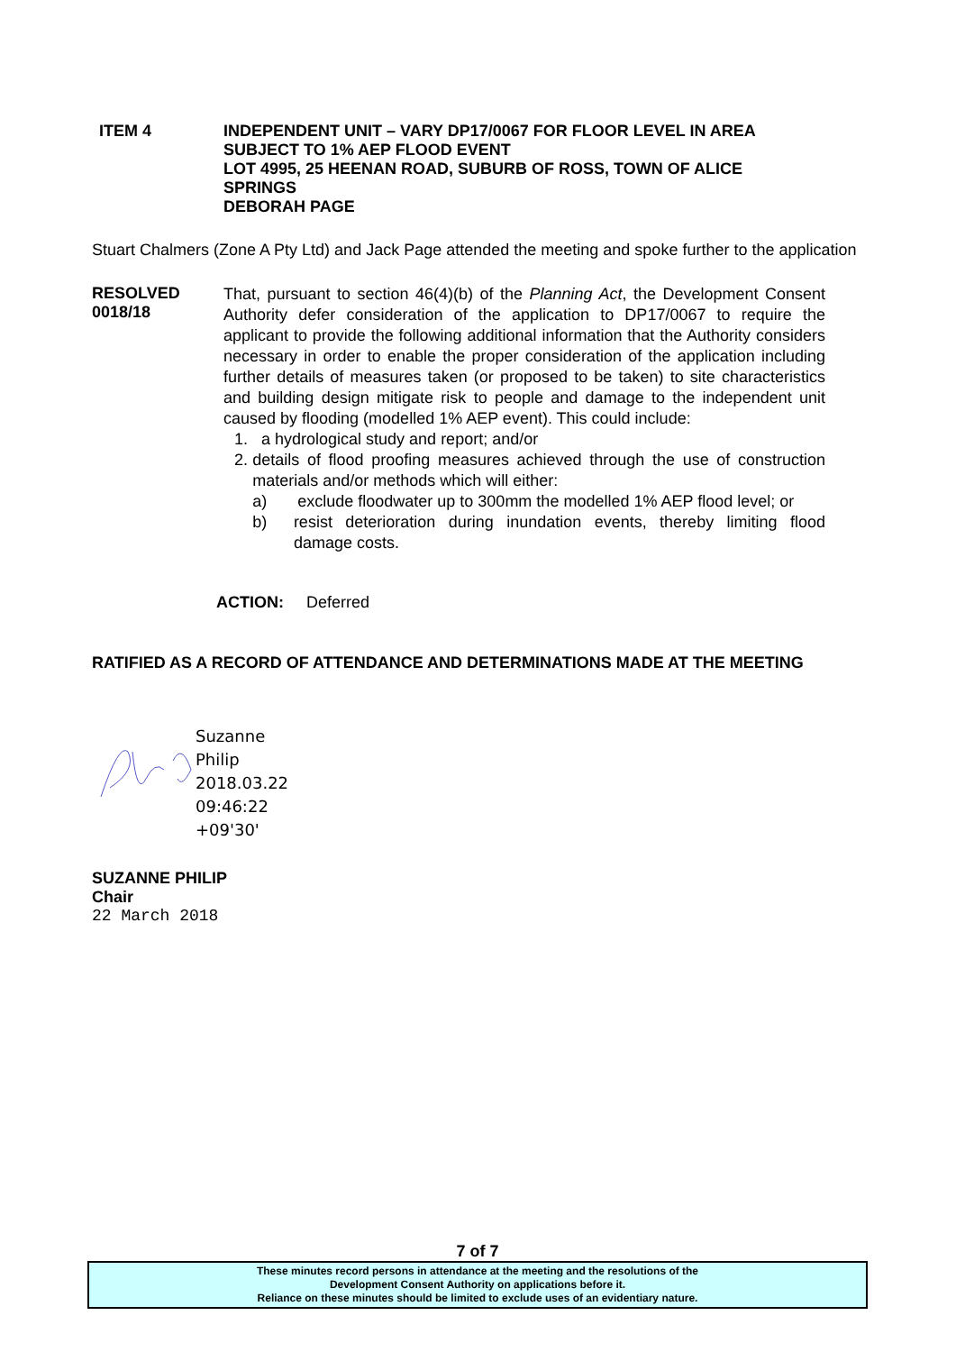ITEM 4 INDEPENDENT UNIT – VARY DP17/0067 FOR FLOOR LEVEL IN AREA
SUBJECT TO 1% AEP FLOOD EVENT
LOT 4995, 25 HEENAN ROAD, SUBURB OF ROSS, TOWN OF ALICE
SPRINGS
DEBORAH PAGE
Stuart Chalmers (Zone A Pty Ltd) and Jack Page attended the meeting and spoke further to the application
RESOLVED
0018/18
That, pursuant to section 46(4)(b) of the Planning Act, the Development Consent Authority defer consideration of the application to DP17/0067 to require the applicant to provide the following additional information that the Authority considers necessary in order to enable the proper consideration of the application including further details of measures taken (or proposed to be taken) to site characteristics and building design mitigate risk to people and damage to the independent unit caused by flooding (modelled 1% AEP event). This could include:
1. a hydrological study and report; and/or
2. details of flood proofing measures achieved through the use of construction materials and/or methods which will either:
a) exclude floodwater up to 300mm the modelled 1% AEP flood level; or
b) resist deterioration during inundation events, thereby limiting flood damage costs.
ACTION: Deferred
RATIFIED AS A RECORD OF ATTENDANCE AND DETERMINATIONS MADE AT THE MEETING
Suzanne
Philip
2018.03.22
09:46:22
+09'30'
SUZANNE PHILIP
Chair
22 March 2018
7 of 7
These minutes record persons in attendance at the meeting and the resolutions of the
Development Consent Authority on applications before it.
Reliance on these minutes should be limited to exclude uses of an evidentiary nature.